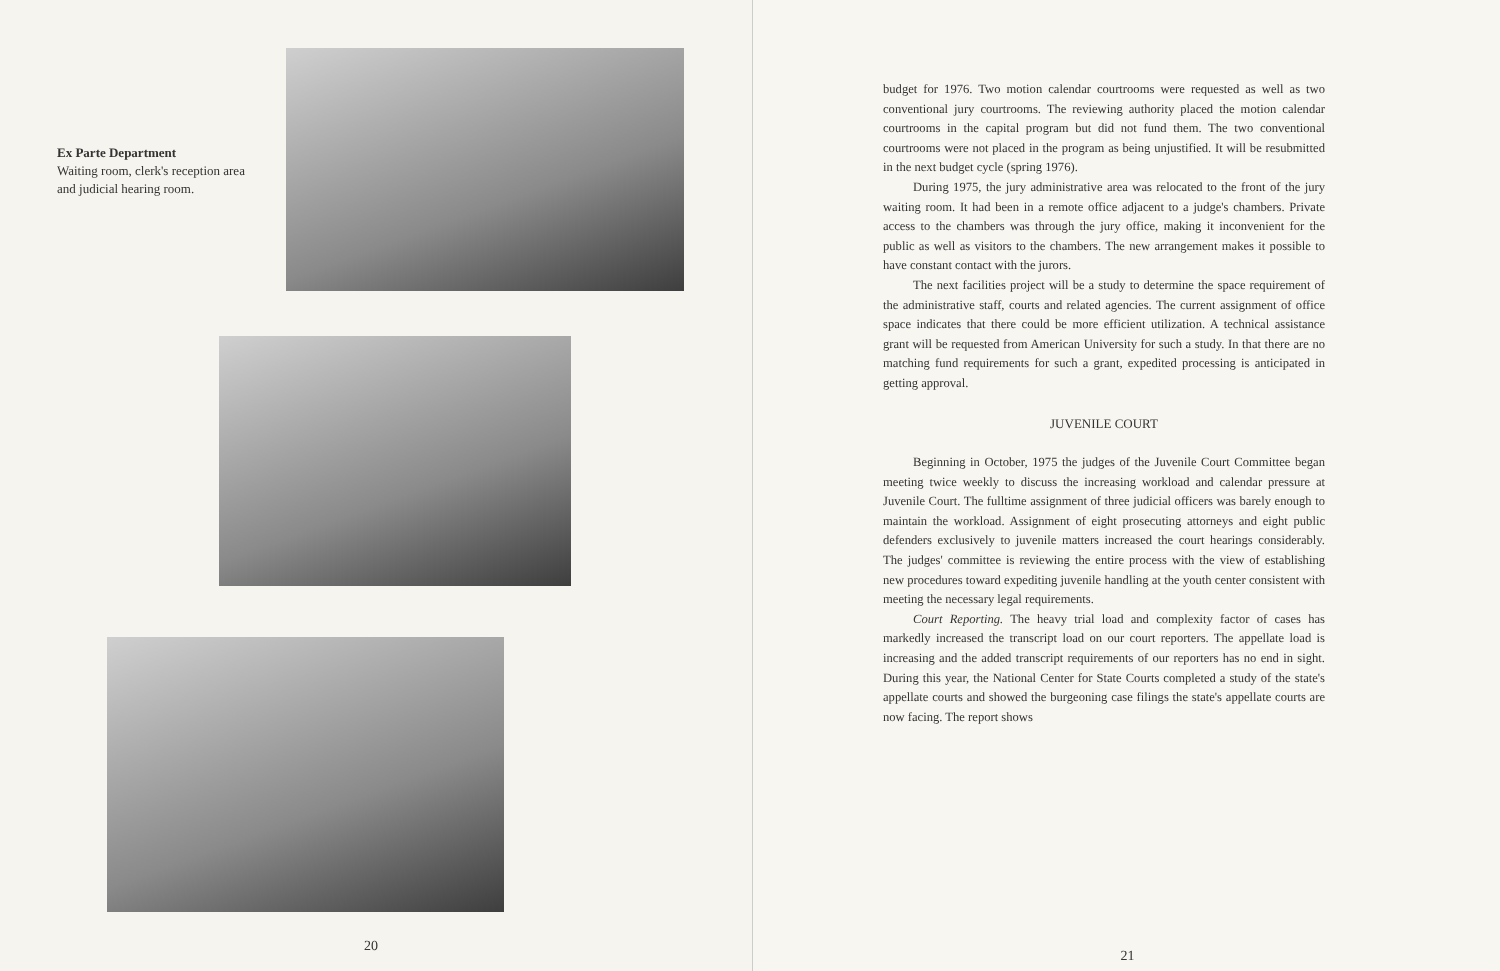Ex Parte Department
Waiting room, clerk's reception area and judicial hearing room.
20
21
budget for 1976. Two motion calendar courtrooms were requested as well as two conventional jury courtrooms. The reviewing authority placed the motion calendar courtrooms in the capital program but did not fund them. The two conventional courtrooms were not placed in the program as being unjustified. It will be resubmitted in the next budget cycle (spring 1976).
During 1975, the jury administrative area was relocated to the front of the jury waiting room. It had been in a remote office adjacent to a judge's chambers. Private access to the chambers was through the jury office, making it inconvenient for the public as well as visitors to the chambers. The new arrangement makes it possible to have constant contact with the jurors.
The next facilities project will be a study to determine the space requirement of the administrative staff, courts and related agencies. The current assignment of office space indicates that there could be more efficient utilization. A technical assistance grant will be requested from American University for such a study. In that there are no matching fund requirements for such a grant, expedited processing is anticipated in getting approval.
JUVENILE COURT
Beginning in October, 1975 the judges of the Juvenile Court Committee began meeting twice weekly to discuss the increasing workload and calendar pressure at Juvenile Court. The fulltime assignment of three judicial officers was barely enough to maintain the workload. Assignment of eight prosecuting attorneys and eight public defenders exclusively to juvenile matters increased the court hearings considerably. The judges' committee is reviewing the entire process with the view of establishing new procedures toward expediting juvenile handling at the youth center consistent with meeting the necessary legal requirements.
Court Reporting. The heavy trial load and complexity factor of cases has markedly increased the transcript load on our court reporters. The appellate load is increasing and the added transcript requirements of our reporters has no end in sight. During this year, the National Center for State Courts completed a study of the state's appellate courts and showed the burgeoning case filings the state's appellate courts are now facing. The report shows